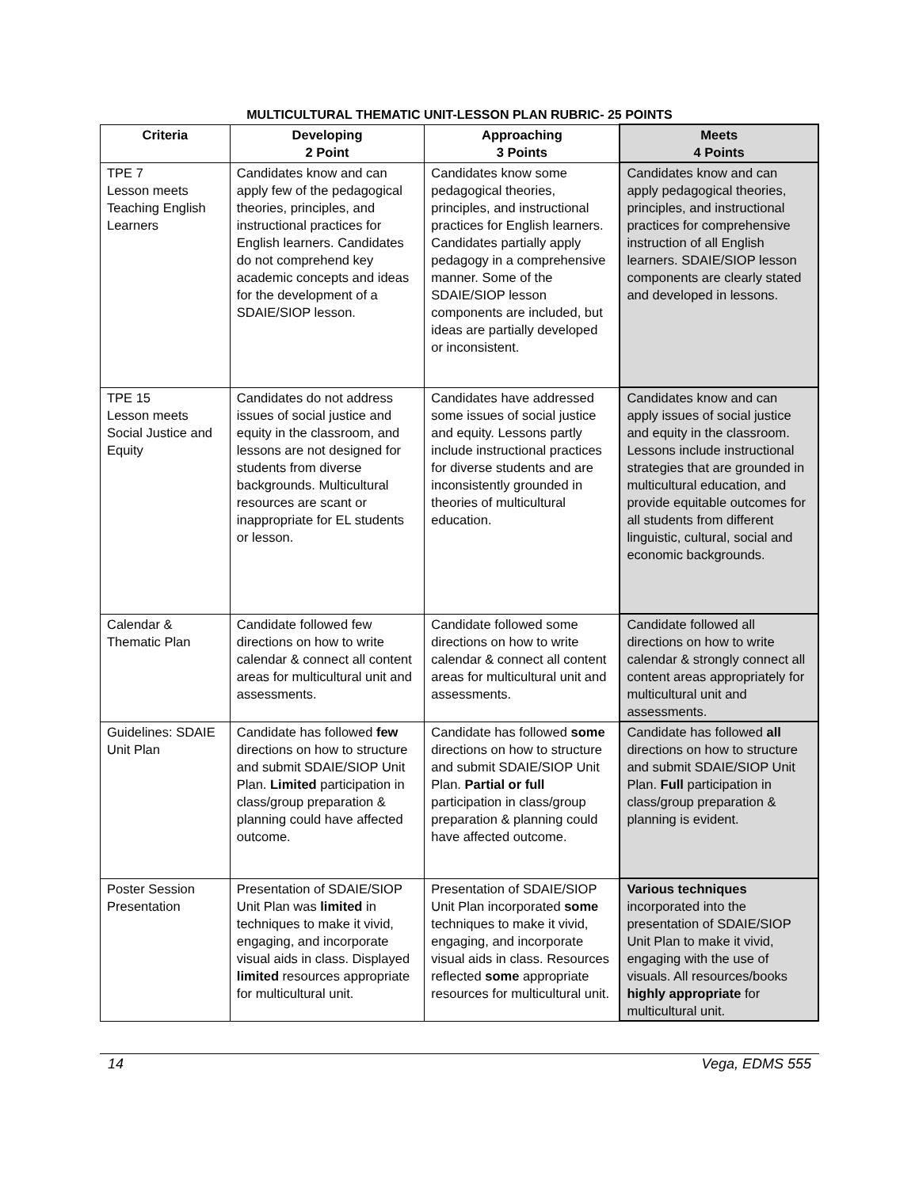MULTICULTURAL THEMATIC UNIT-LESSON PLAN RUBRIC- 25 POINTS
| Criteria | Developing 2 Point | Approaching 3 Points | Meets 4 Points |
| --- | --- | --- | --- |
| TPE 7 Lesson meets Teaching English Learners | Candidates know and can apply few of the pedagogical theories, principles, and instructional practices for English learners. Candidates do not comprehend key academic concepts and ideas for the development of a SDAIE/SIOP lesson. | Candidates know some pedagogical theories, principles, and instructional practices for English learners. Candidates partially apply pedagogy in a comprehensive manner. Some of the SDAIE/SIOP lesson components are included, but ideas are partially developed or inconsistent. | Candidates know and can apply pedagogical theories, principles, and instructional practices for comprehensive instruction of all English learners. SDAIE/SIOP lesson components are clearly stated and developed in lessons. |
| TPE 15 Lesson meets Social Justice and Equity | Candidates do not address issues of social justice and equity in the classroom, and lessons are not designed for students from diverse backgrounds. Multicultural resources are scant or inappropriate for EL students or lesson. | Candidates have addressed some issues of social justice and equity. Lessons partly include instructional practices for diverse students and are inconsistently grounded in theories of multicultural education. | Candidates know and can apply issues of social justice and equity in the classroom. Lessons include instructional strategies that are grounded in multicultural education, and provide equitable outcomes for all students from different linguistic, cultural, social and economic backgrounds. |
| Calendar & Thematic Plan | Candidate followed few directions on how to write calendar & connect all content areas for multicultural unit and assessments. | Candidate followed some directions on how to write calendar & connect all content areas for multicultural unit and assessments. | Candidate followed all directions on how to write calendar & strongly connect all content areas appropriately for multicultural unit and assessments. |
| Guidelines: SDAIE Unit Plan | Candidate has followed few directions on how to structure and submit SDAIE/SIOP Unit Plan. Limited participation in class/group preparation & planning could have affected outcome. | Candidate has followed some directions on how to structure and submit SDAIE/SIOP Unit Plan. Partial or full participation in class/group preparation & planning could have affected outcome. | Candidate has followed all directions on how to structure and submit SDAIE/SIOP Unit Plan. Full participation in class/group preparation & planning is evident. |
| Poster Session Presentation | Presentation of SDAIE/SIOP Unit Plan was limited in techniques to make it vivid, engaging, and incorporate visual aids in class. Displayed limited resources appropriate for multicultural unit. | Presentation of SDAIE/SIOP Unit Plan incorporated some techniques to make it vivid, engaging, and incorporate visual aids in class. Resources reflected some appropriate resources for multicultural unit. | Various techniques incorporated into the presentation of SDAIE/SIOP Unit Plan to make it vivid, engaging with the use of visuals. All resources/books highly appropriate for multicultural unit. |
14 Vega, EDMS 555